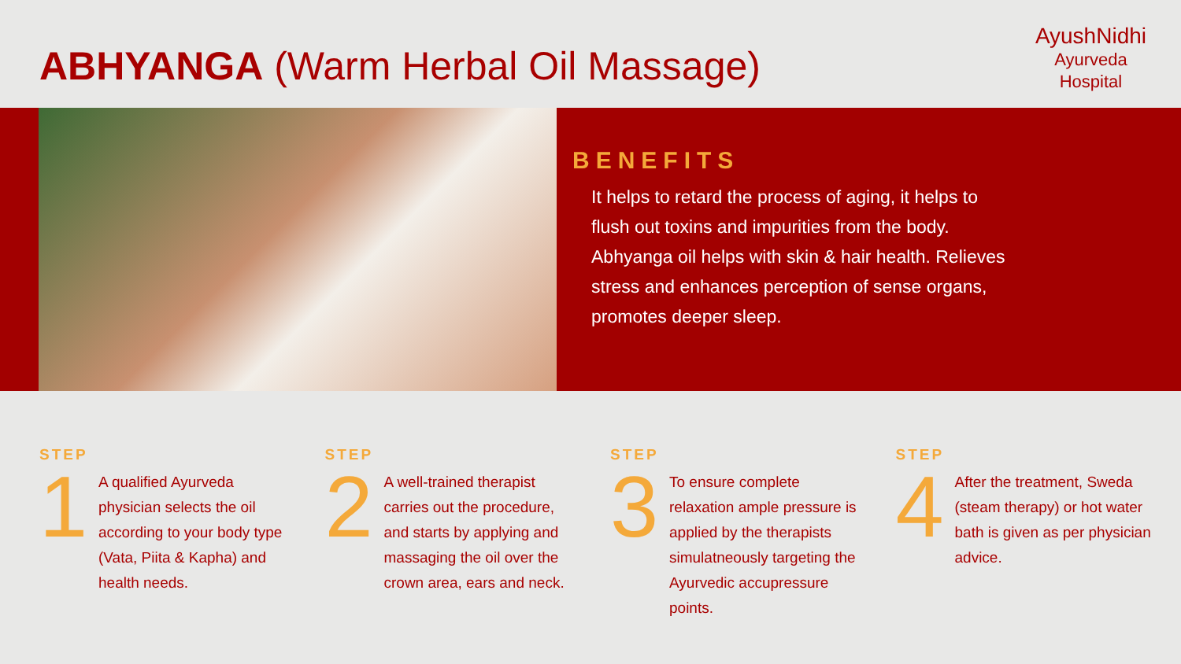ABHYANGA (Warm Herbal Oil Massage)
AyushNidhi
Ayurveda
Hospital
BENEFITS
It helps to retard the process of aging, it helps to flush out toxins and impurities from the body. Abhyanga oil helps with skin & hair health. Relieves stress and enhances perception of sense organs, promotes deeper sleep.
STEP
1
A qualified Ayurveda physician selects the oil according to your body type (Vata, Piita & Kapha) and health needs.
STEP
2
A well-trained therapist carries out the procedure, and starts by applying and massaging the oil over the crown area, ears and neck.
STEP
3
To ensure complete relaxation ample pressure is applied by the therapists simulatneously targeting the Ayurvedic accupressure points.
STEP
4
After the treatment, Sweda (steam therapy) or hot water bath is given as per physician advice.